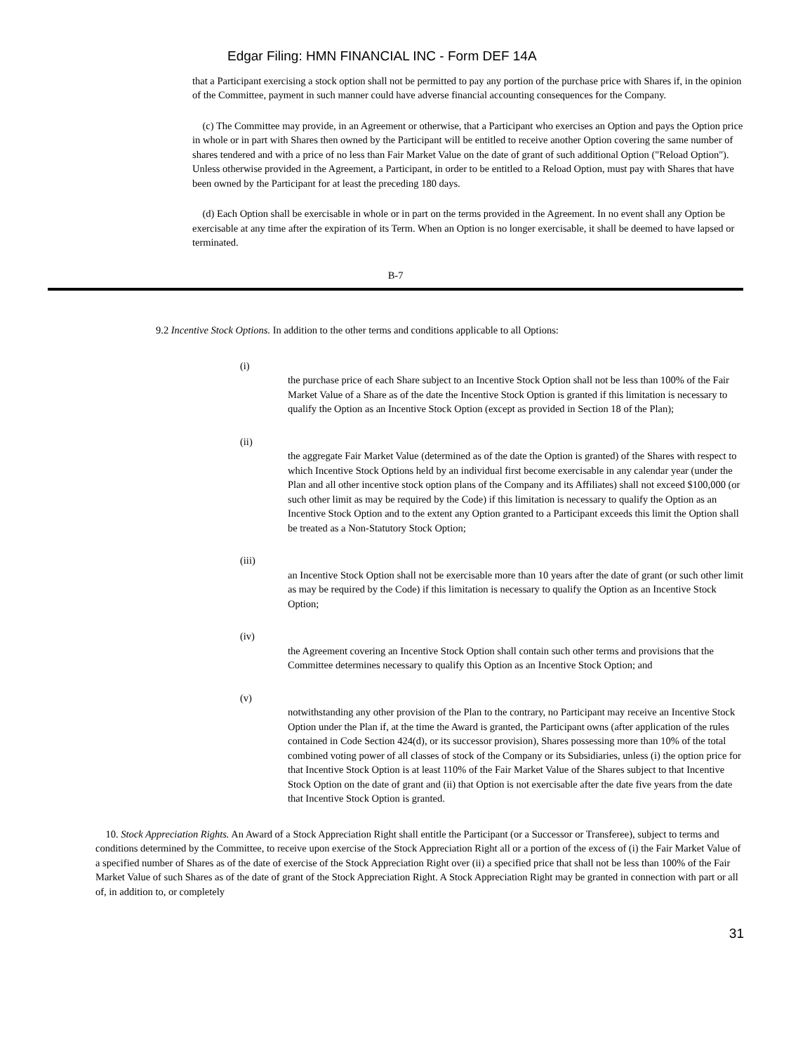Edgar Filing: HMN FINANCIAL INC - Form DEF 14A
that a Participant exercising a stock option shall not be permitted to pay any portion of the purchase price with Shares if, in the opinion of the Committee, payment in such manner could have adverse financial accounting consequences for the Company.
(c) The Committee may provide, in an Agreement or otherwise, that a Participant who exercises an Option and pays the Option price in whole or in part with Shares then owned by the Participant will be entitled to receive another Option covering the same number of shares tendered and with a price of no less than Fair Market Value on the date of grant of such additional Option ("Reload Option"). Unless otherwise provided in the Agreement, a Participant, in order to be entitled to a Reload Option, must pay with Shares that have been owned by the Participant for at least the preceding 180 days.
(d) Each Option shall be exercisable in whole or in part on the terms provided in the Agreement. In no event shall any Option be exercisable at any time after the expiration of its Term. When an Option is no longer exercisable, it shall be deemed to have lapsed or terminated.
B-7
9.2 Incentive Stock Options. In addition to the other terms and conditions applicable to all Options:
(i)
the purchase price of each Share subject to an Incentive Stock Option shall not be less than 100% of the Fair Market Value of a Share as of the date the Incentive Stock Option is granted if this limitation is necessary to qualify the Option as an Incentive Stock Option (except as provided in Section 18 of the Plan);
(ii)
the aggregate Fair Market Value (determined as of the date the Option is granted) of the Shares with respect to which Incentive Stock Options held by an individual first become exercisable in any calendar year (under the Plan and all other incentive stock option plans of the Company and its Affiliates) shall not exceed $100,000 (or such other limit as may be required by the Code) if this limitation is necessary to qualify the Option as an Incentive Stock Option and to the extent any Option granted to a Participant exceeds this limit the Option shall be treated as a Non-Statutory Stock Option;
(iii)
an Incentive Stock Option shall not be exercisable more than 10 years after the date of grant (or such other limit as may be required by the Code) if this limitation is necessary to qualify the Option as an Incentive Stock Option;
(iv)
the Agreement covering an Incentive Stock Option shall contain such other terms and provisions that the Committee determines necessary to qualify this Option as an Incentive Stock Option; and
(v)
notwithstanding any other provision of the Plan to the contrary, no Participant may receive an Incentive Stock Option under the Plan if, at the time the Award is granted, the Participant owns (after application of the rules contained in Code Section 424(d), or its successor provision), Shares possessing more than 10% of the total combined voting power of all classes of stock of the Company or its Subsidiaries, unless (i) the option price for that Incentive Stock Option is at least 110% of the Fair Market Value of the Shares subject to that Incentive Stock Option on the date of grant and (ii) that Option is not exercisable after the date five years from the date that Incentive Stock Option is granted.
10. Stock Appreciation Rights. An Award of a Stock Appreciation Right shall entitle the Participant (or a Successor or Transferee), subject to terms and conditions determined by the Committee, to receive upon exercise of the Stock Appreciation Right all or a portion of the excess of (i) the Fair Market Value of a specified number of Shares as of the date of exercise of the Stock Appreciation Right over (ii) a specified price that shall not be less than 100% of the Fair Market Value of such Shares as of the date of grant of the Stock Appreciation Right. A Stock Appreciation Right may be granted in connection with part or all of, in addition to, or completely
31